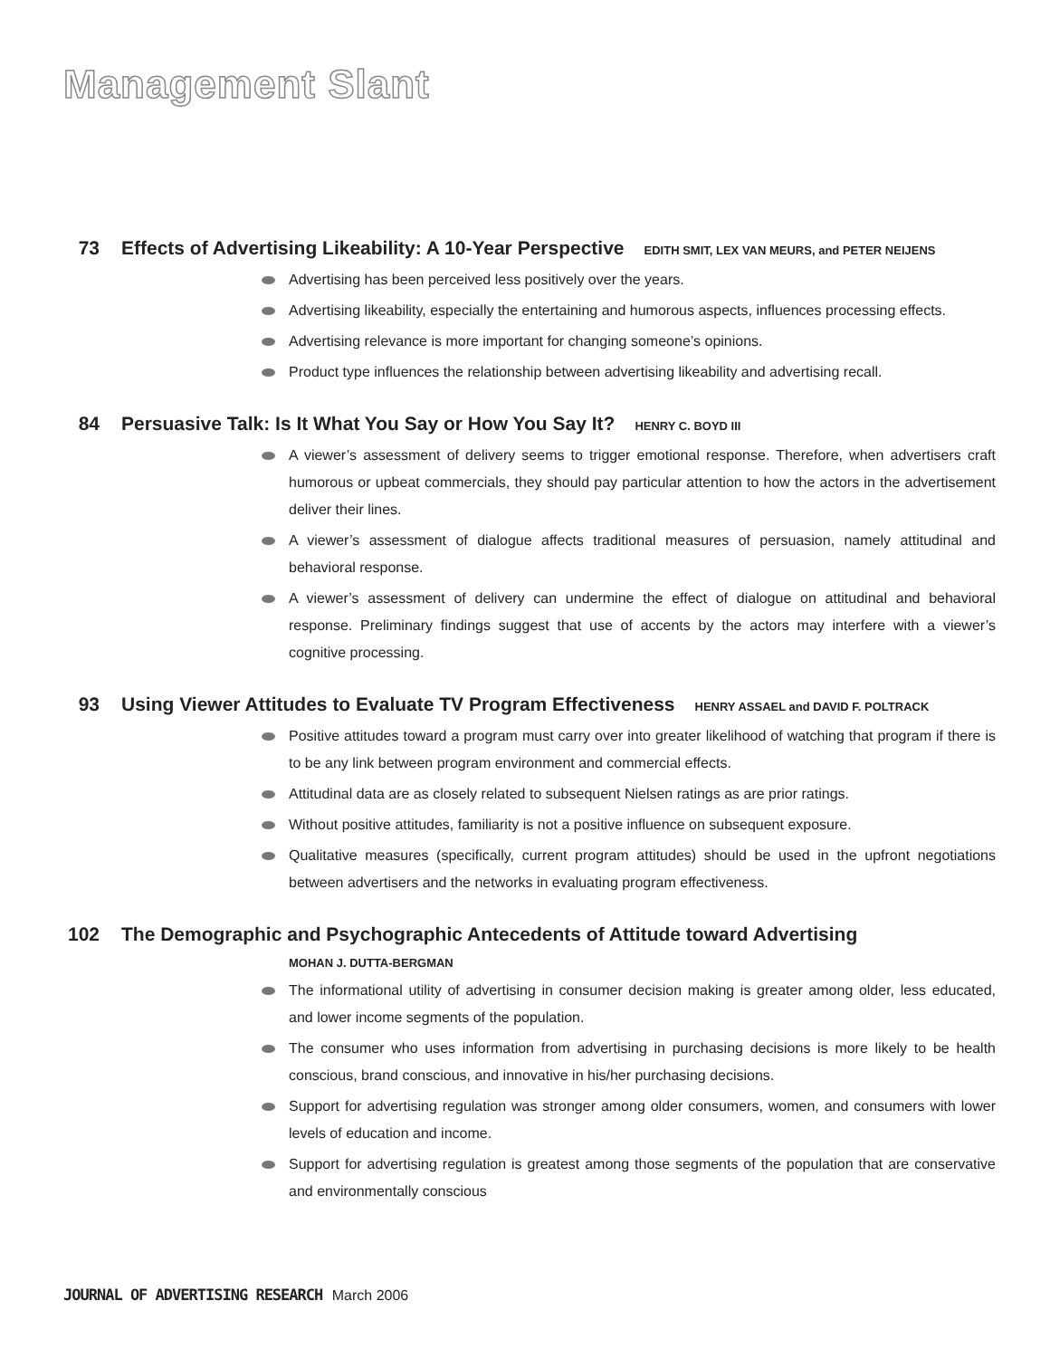Management Slant
73 Effects of Advertising Likeability: A 10-Year Perspective EDITH SMIT, LEX VAN MEURS, and PETER NEIJENS
Advertising has been perceived less positively over the years.
Advertising likeability, especially the entertaining and humorous aspects, influences processing effects.
Advertising relevance is more important for changing someone’s opinions.
Product type influences the relationship between advertising likeability and advertising recall.
84 Persuasive Talk: Is It What You Say or How You Say It? HENRY C. BOYD III
A viewer’s assessment of delivery seems to trigger emotional response. Therefore, when advertisers craft humorous or upbeat commercials, they should pay particular attention to how the actors in the advertisement deliver their lines.
A viewer’s assessment of dialogue affects traditional measures of persuasion, namely attitudinal and behavioral response.
A viewer’s assessment of delivery can undermine the effect of dialogue on attitudinal and behavioral response. Preliminary findings suggest that use of accents by the actors may interfere with a viewer’s cognitive processing.
93 Using Viewer Attitudes to Evaluate TV Program Effectiveness HENRY ASSAEL and DAVID F. POLTRACK
Positive attitudes toward a program must carry over into greater likelihood of watching that program if there is to be any link between program environment and commercial effects.
Attitudinal data are as closely related to subsequent Nielsen ratings as are prior ratings.
Without positive attitudes, familiarity is not a positive influence on subsequent exposure.
Qualitative measures (specifically, current program attitudes) should be used in the upfront negotiations between advertisers and the networks in evaluating program effectiveness.
102 The Demographic and Psychographic Antecedents of Attitude toward Advertising
MOHAN J. DUTTA-BERGMAN
The informational utility of advertising in consumer decision making is greater among older, less educated, and lower income segments of the population.
The consumer who uses information from advertising in purchasing decisions is more likely to be health conscious, brand conscious, and innovative in his/her purchasing decisions.
Support for advertising regulation was stronger among older consumers, women, and consumers with lower levels of education and income.
Support for advertising regulation is greatest among those segments of the population that are conservative and environmentally conscious
JOURNAL OF ADVERTISING RESEARCH March 2006